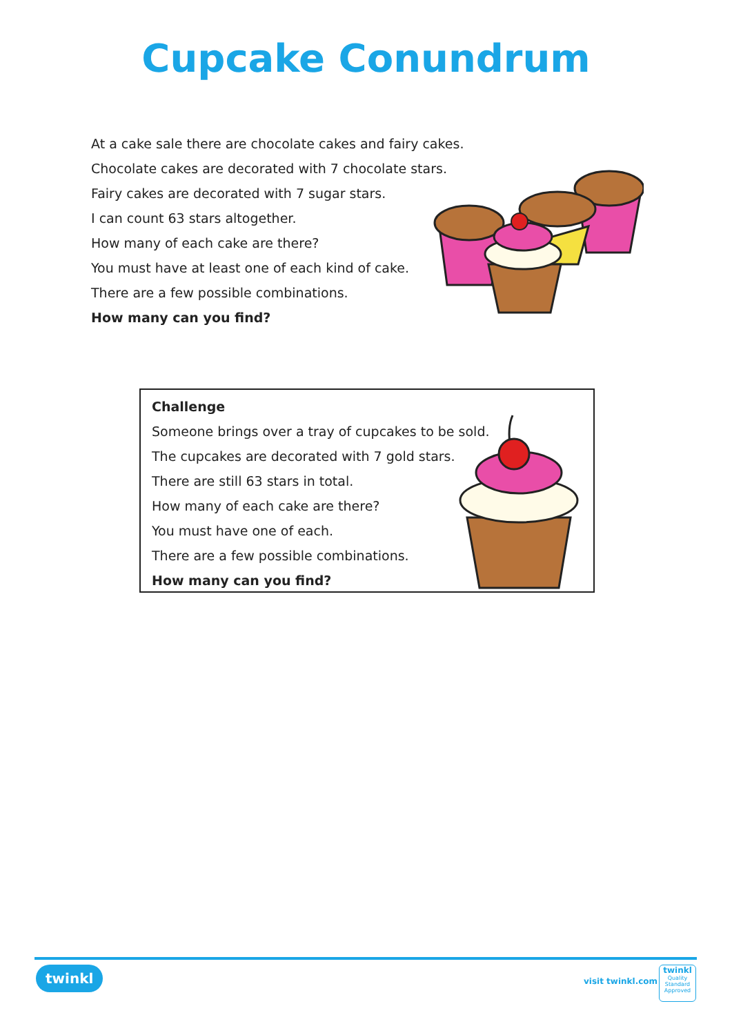Cupcake Conundrum
At a cake sale there are chocolate cakes and fairy cakes.
Chocolate cakes are decorated with 7 chocolate stars.
Fairy cakes are decorated with 7 sugar stars.
I can count 63 stars altogether.
How many of each cake are there?
You must have at least one of each kind of cake.
There are a few possible combinations.
How many can you find?
Challenge
Someone brings over a tray of cupcakes to be sold.
The cupcakes are decorated with 7 gold stars.
There are still 63 stars in total.
How many of each cake are there?
You must have one of each.
There are a few possible combinations.
How many can you find?
twinkl
visit twinkl.com
twinkl
Quality Standard Approved